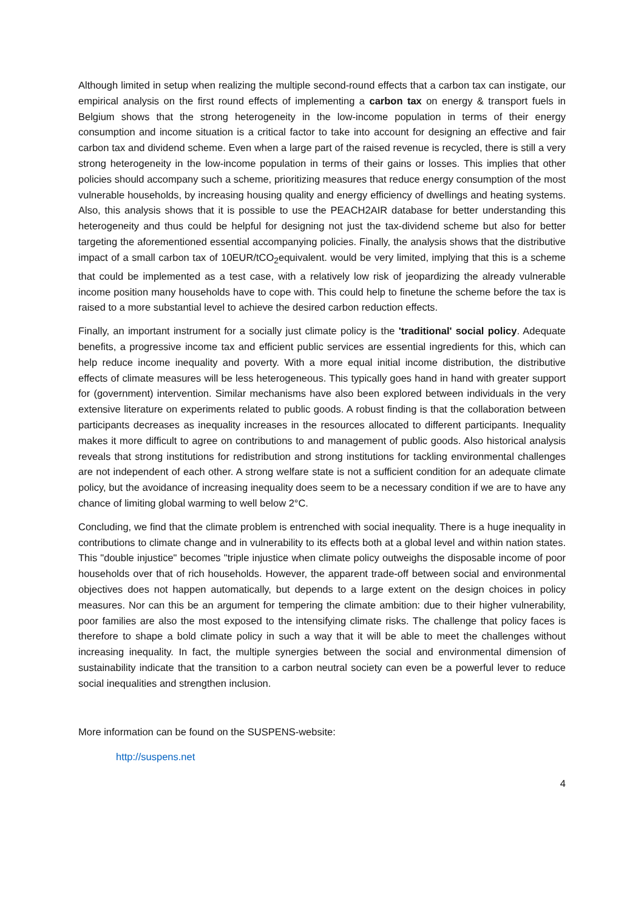Although limited in setup when realizing the multiple second-round effects that a carbon tax can instigate, our empirical analysis on the first round effects of implementing a carbon tax on energy & transport fuels in Belgium shows that the strong heterogeneity in the low-income population in terms of their energy consumption and income situation is a critical factor to take into account for designing an effective and fair carbon tax and dividend scheme. Even when a large part of the raised revenue is recycled, there is still a very strong heterogeneity in the low-income population in terms of their gains or losses. This implies that other policies should accompany such a scheme, prioritizing measures that reduce energy consumption of the most vulnerable households, by increasing housing quality and energy efficiency of dwellings and heating systems. Also, this analysis shows that it is possible to use the PEACH2AIR database for better understanding this heterogeneity and thus could be helpful for designing not just the tax-dividend scheme but also for better targeting the aforementioned essential accompanying policies. Finally, the analysis shows that the distributive impact of a small carbon tax of 10EUR/tCO<sub>2</sub>equivalent. would be very limited, implying that this is a scheme that could be implemented as a test case, with a relatively low risk of jeopardizing the already vulnerable income position many households have to cope with. This could help to finetune the scheme before the tax is raised to a more substantial level to achieve the desired carbon reduction effects.
Finally, an important instrument for a socially just climate policy is the 'traditional' social policy. Adequate benefits, a progressive income tax and efficient public services are essential ingredients for this, which can help reduce income inequality and poverty. With a more equal initial income distribution, the distributive effects of climate measures will be less heterogeneous. This typically goes hand in hand with greater support for (government) intervention. Similar mechanisms have also been explored between individuals in the very extensive literature on experiments related to public goods. A robust finding is that the collaboration between participants decreases as inequality increases in the resources allocated to different participants. Inequality makes it more difficult to agree on contributions to and management of public goods. Also historical analysis reveals that strong institutions for redistribution and strong institutions for tackling environmental challenges are not independent of each other. A strong welfare state is not a sufficient condition for an adequate climate policy, but the avoidance of increasing inequality does seem to be a necessary condition if we are to have any chance of limiting global warming to well below 2°C.
Concluding, we find that the climate problem is entrenched with social inequality. There is a huge inequality in contributions to climate change and in vulnerability to its effects both at a global level and within nation states. This "double injustice" becomes "triple injustice when climate policy outweighs the disposable income of poor households over that of rich households. However, the apparent trade-off between social and environmental objectives does not happen automatically, but depends to a large extent on the design choices in policy measures. Nor can this be an argument for tempering the climate ambition: due to their higher vulnerability, poor families are also the most exposed to the intensifying climate risks. The challenge that policy faces is therefore to shape a bold climate policy in such a way that it will be able to meet the challenges without increasing inequality. In fact, the multiple synergies between the social and environmental dimension of sustainability indicate that the transition to a carbon neutral society can even be a powerful lever to reduce social inequalities and strengthen inclusion.
More information can be found on the SUSPENS-website:
http://suspens.net
4